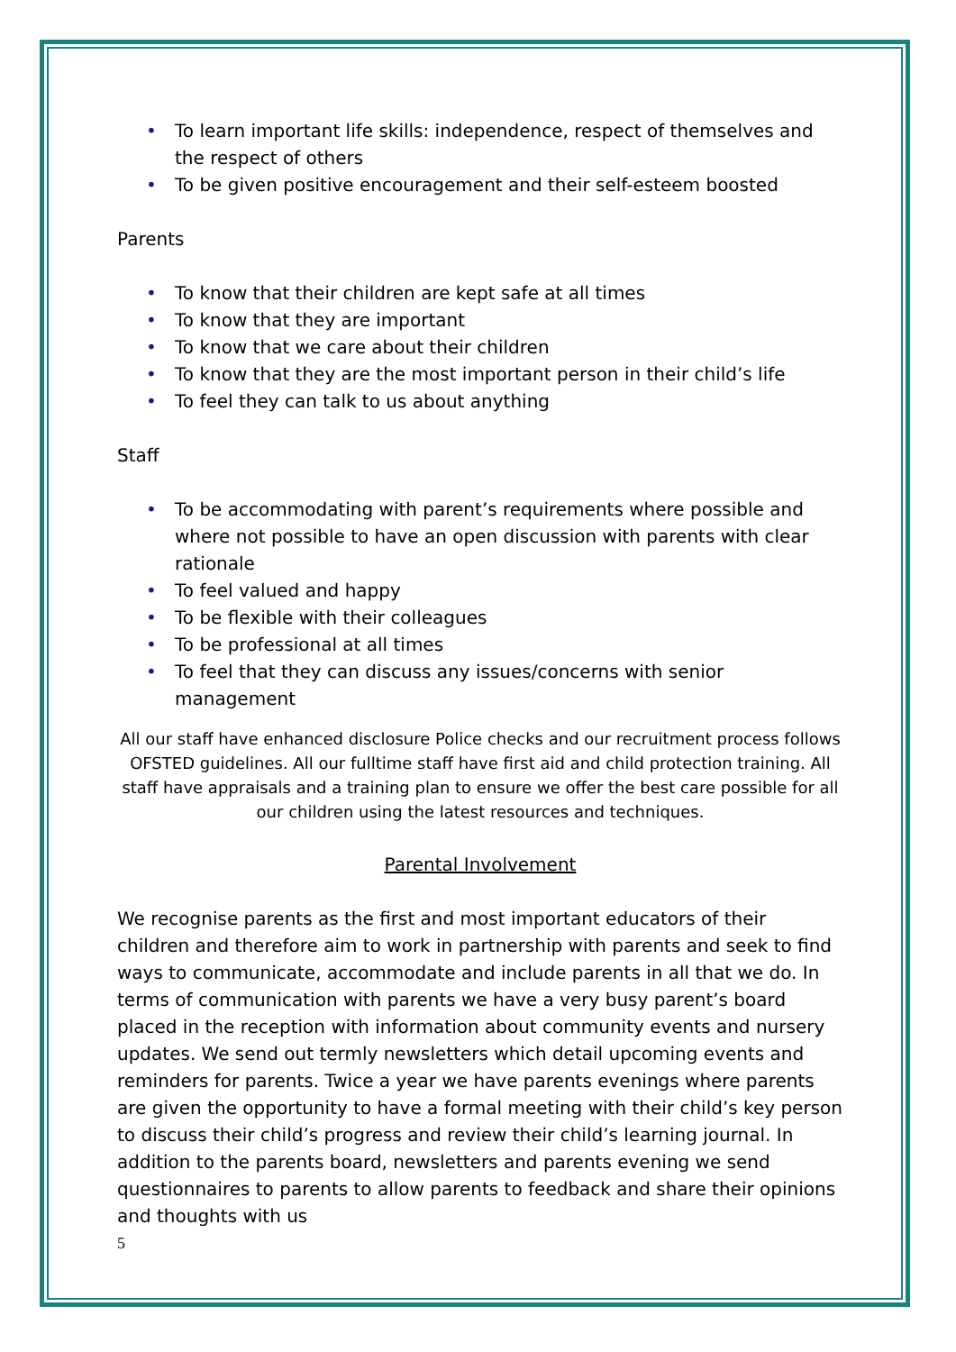• To learn important life skills: independence, respect of themselves and the respect of others
• To be given positive encouragement and their self-esteem boosted
Parents
• To know that their children are kept safe at all times
• To know that they are important
• To know that we care about their children
• To know that they are the most important person in their child’s life
• To feel they can talk to us about anything
Staff
• To be accommodating with parent’s requirements where possible and where not possible to have an open discussion with parents with clear rationale
• To feel valued and happy
• To be flexible with their colleagues
• To be professional at all times
• To feel that they can discuss any issues/concerns with senior management
All our staff have enhanced disclosure Police checks and our recruitment process follows OFSTED guidelines. All our fulltime staff have first aid and child protection training. All staff have appraisals and a training plan to ensure we offer the best care possible for all our children using the latest resources and techniques.
Parental Involvement
We recognise parents as the first and most important educators of their children and therefore aim to work in partnership with parents and seek to find ways to communicate, accommodate and include parents in all that we do. In terms of communication with parents we have a very busy parent’s board placed in the reception with information about community events and nursery updates. We send out termly newsletters which detail upcoming events and reminders for parents. Twice a year we have parents evenings where parents are given the opportunity to have a formal meeting with their child’s key person to discuss their child’s progress and review their child’s learning journal. In addition to the parents board, newsletters and parents evening we send questionnaires to parents to allow parents to feedback and share their opinions and thoughts with us
5